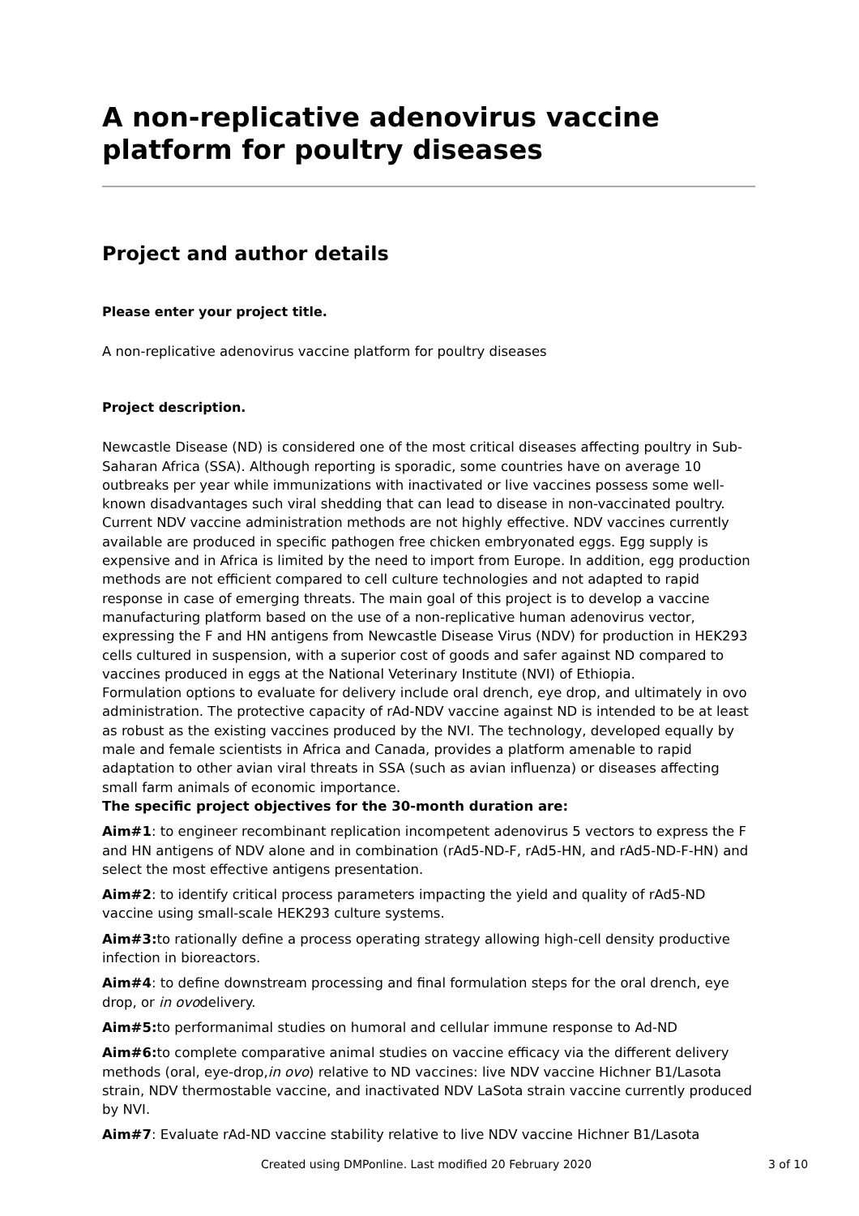A non-replicative adenovirus vaccine platform for poultry diseases
Project and author details
Please enter your project title.
A non-replicative adenovirus vaccine platform for poultry diseases
Project description.
Newcastle Disease (ND) is considered one of the most critical diseases affecting poultry in Sub-Saharan Africa (SSA). Although reporting is sporadic, some countries have on average 10 outbreaks per year while immunizations with inactivated or live vaccines possess some well-known disadvantages such viral shedding that can lead to disease in non-vaccinated poultry. Current NDV vaccine administration methods are not highly effective. NDV vaccines currently available are produced in specific pathogen free chicken embryonated eggs. Egg supply is expensive and in Africa is limited by the need to import from Europe. In addition, egg production methods are not efficient compared to cell culture technologies and not adapted to rapid response in case of emerging threats. The main goal of this project is to develop a vaccine manufacturing platform based on the use of a non-replicative human adenovirus vector, expressing the F and HN antigens from Newcastle Disease Virus (NDV) for production in HEK293 cells cultured in suspension, with a superior cost of goods and safer against ND compared to vaccines produced in eggs at the National Veterinary Institute (NVI) of Ethiopia.
Formulation options to evaluate for delivery include oral drench, eye drop, and ultimately in ovo administration. The protective capacity of rAd-NDV vaccine against ND is intended to be at least as robust as the existing vaccines produced by the NVI. The technology, developed equally by male and female scientists in Africa and Canada, provides a platform amenable to rapid adaptation to other avian viral threats in SSA (such as avian influenza) or diseases affecting small farm animals of economic importance.
The specific project objectives for the 30-month duration are:
Aim#1: to engineer recombinant replication incompetent adenovirus 5 vectors to express the F and HN antigens of NDV alone and in combination (rAd5-ND-F, rAd5-HN, and rAd5-ND-F-HN) and select the most effective antigens presentation.
Aim#2: to identify critical process parameters impacting the yield and quality of rAd5-ND vaccine using small-scale HEK293 culture systems.
Aim#3: to rationally define a process operating strategy allowing high-cell density productive infection in bioreactors.
Aim#4: to define downstream processing and final formulation steps for the oral drench, eye drop, or in ovodelivery.
Aim#5: to performanimal studies on humoral and cellular immune response to Ad-ND
Aim#6: to complete comparative animal studies on vaccine efficacy via the different delivery methods (oral, eye-drop,in ovo) relative to ND vaccines: live NDV vaccine Hichner B1/Lasota strain, NDV thermostable vaccine, and inactivated NDV LaSota strain vaccine currently produced by NVI.
Aim#7: Evaluate rAd-ND vaccine stability relative to live NDV vaccine Hichner B1/Lasota
Created using DMPonline. Last modified 20 February 2020 3 of 10